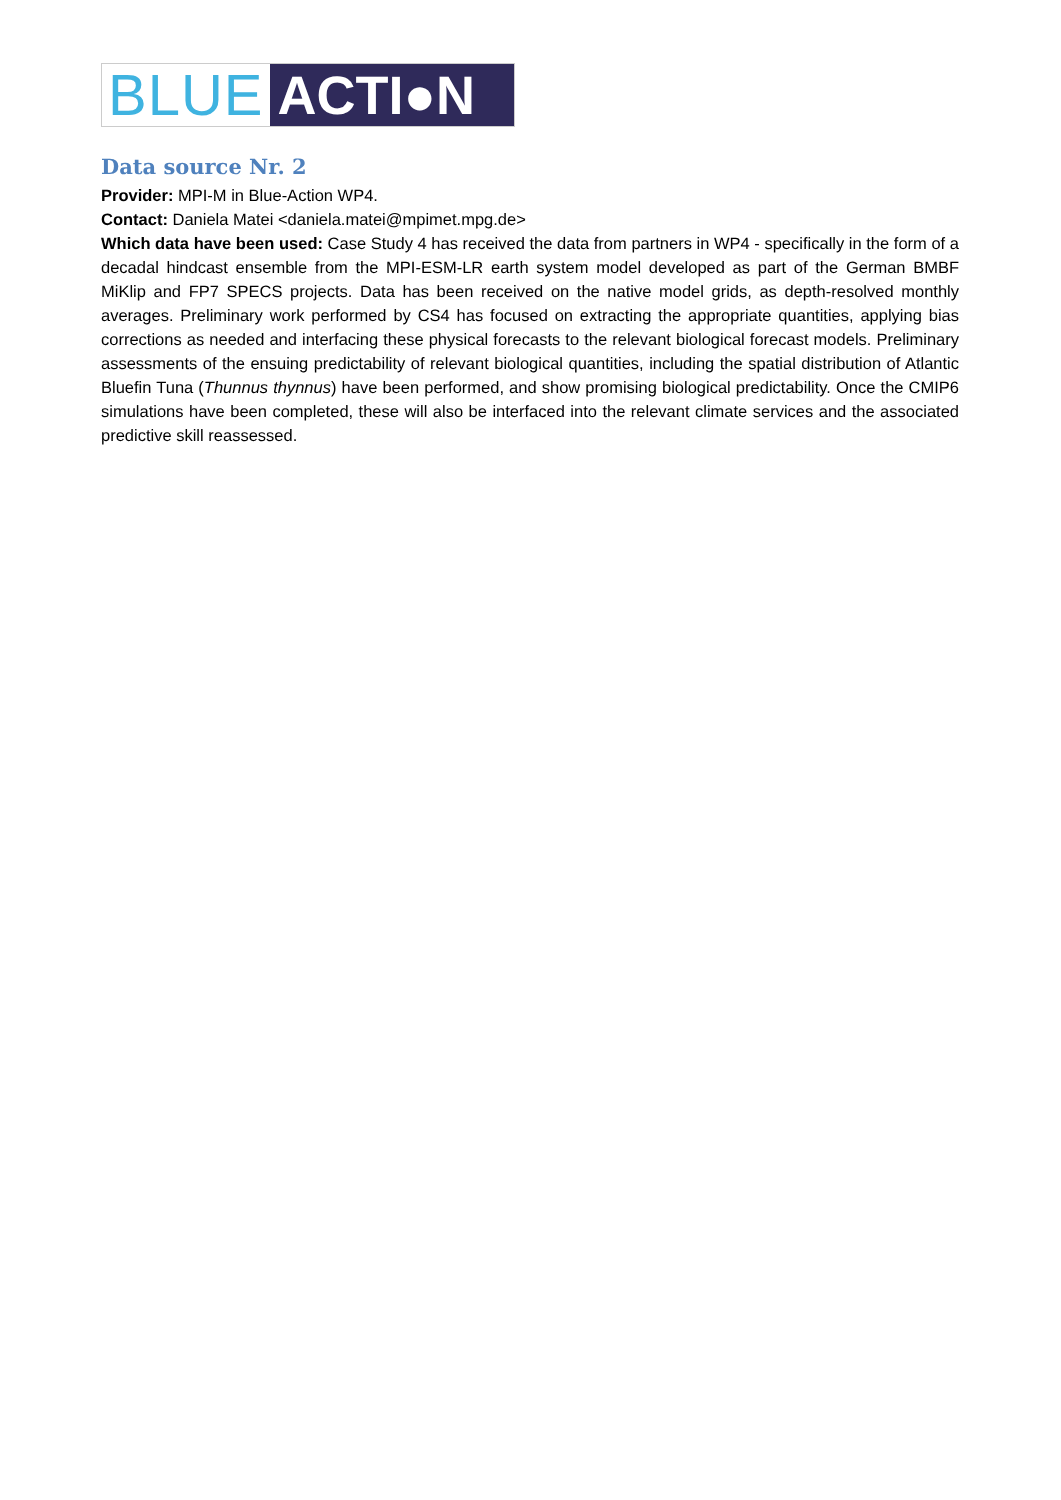BLUE ACTI●N
Data source Nr. 2
Provider: MPI-M in Blue-Action WP4.
Contact: Daniela Matei <daniela.matei@mpimet.mpg.de>
Which data have been used: Case Study 4 has received the data from partners in WP4 - specifically in the form of a decadal hindcast ensemble from the MPI-ESM-LR earth system model developed as part of the German BMBF MiKlip and FP7 SPECS projects. Data has been received on the native model grids, as depth-resolved monthly averages. Preliminary work performed by CS4 has focused on extracting the appropriate quantities, applying bias corrections as needed and interfacing these physical forecasts to the relevant biological forecast models. Preliminary assessments of the ensuing predictability of relevant biological quantities, including the spatial distribution of Atlantic Bluefin Tuna (Thunnus thynnus) have been performed, and show promising biological predictability. Once the CMIP6 simulations have been completed, these will also be interfaced into the relevant climate services and the associated predictive skill reassessed.